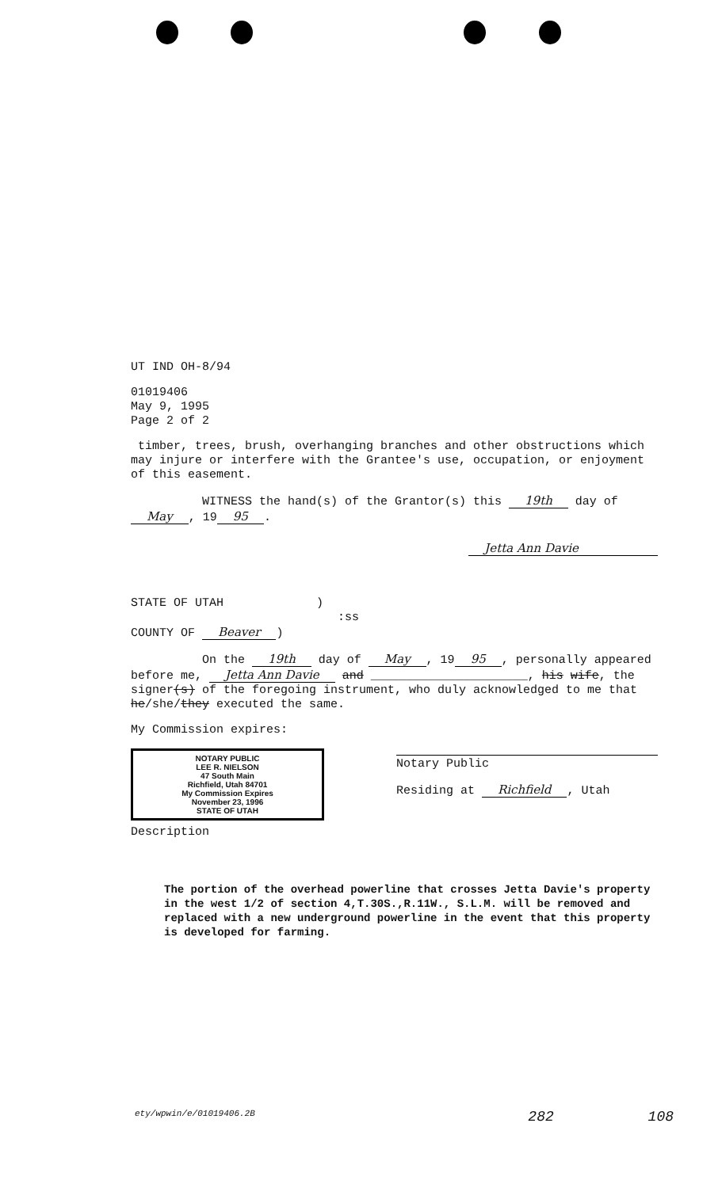UT IND OH-8/94
01019406
May 9, 1995
Page 2 of 2
timber, trees, brush, overhanging branches and other obstructions which may injure or interfere with the Grantee's use, occupation, or enjoyment of this easement.
WITNESS the hand(s) of the Grantor(s) this 19th day of May, 19 95.
Jetta Ann Davie
STATE OF UTAH )
:ss
COUNTY OF Beaver)
On the 19th day of May, 19 95, personally appeared before me, Jetta Ann Davie and ______________________, his wife, the signer(s) of the foregoing instrument, who duly acknowledged to me that he/she/they executed the same.
My Commission expires:
NOTARY PUBLIC
LEE R. NIELSON
47 South Main
Richfield, Utah 84701
My Commission Expires
November 23, 1996
STATE OF UTAH
Description
Notary Public
Residing at Richfield, Utah
The portion of the overhead powerline that crosses Jetta Davie's property in the west 1/2 of section 4,T.30S.,R.11W., S.L.M. will be removed and replaced with a new underground powerline in the event that this property is developed for farming.
ety/wpwin/e/01019406.2B 282 108